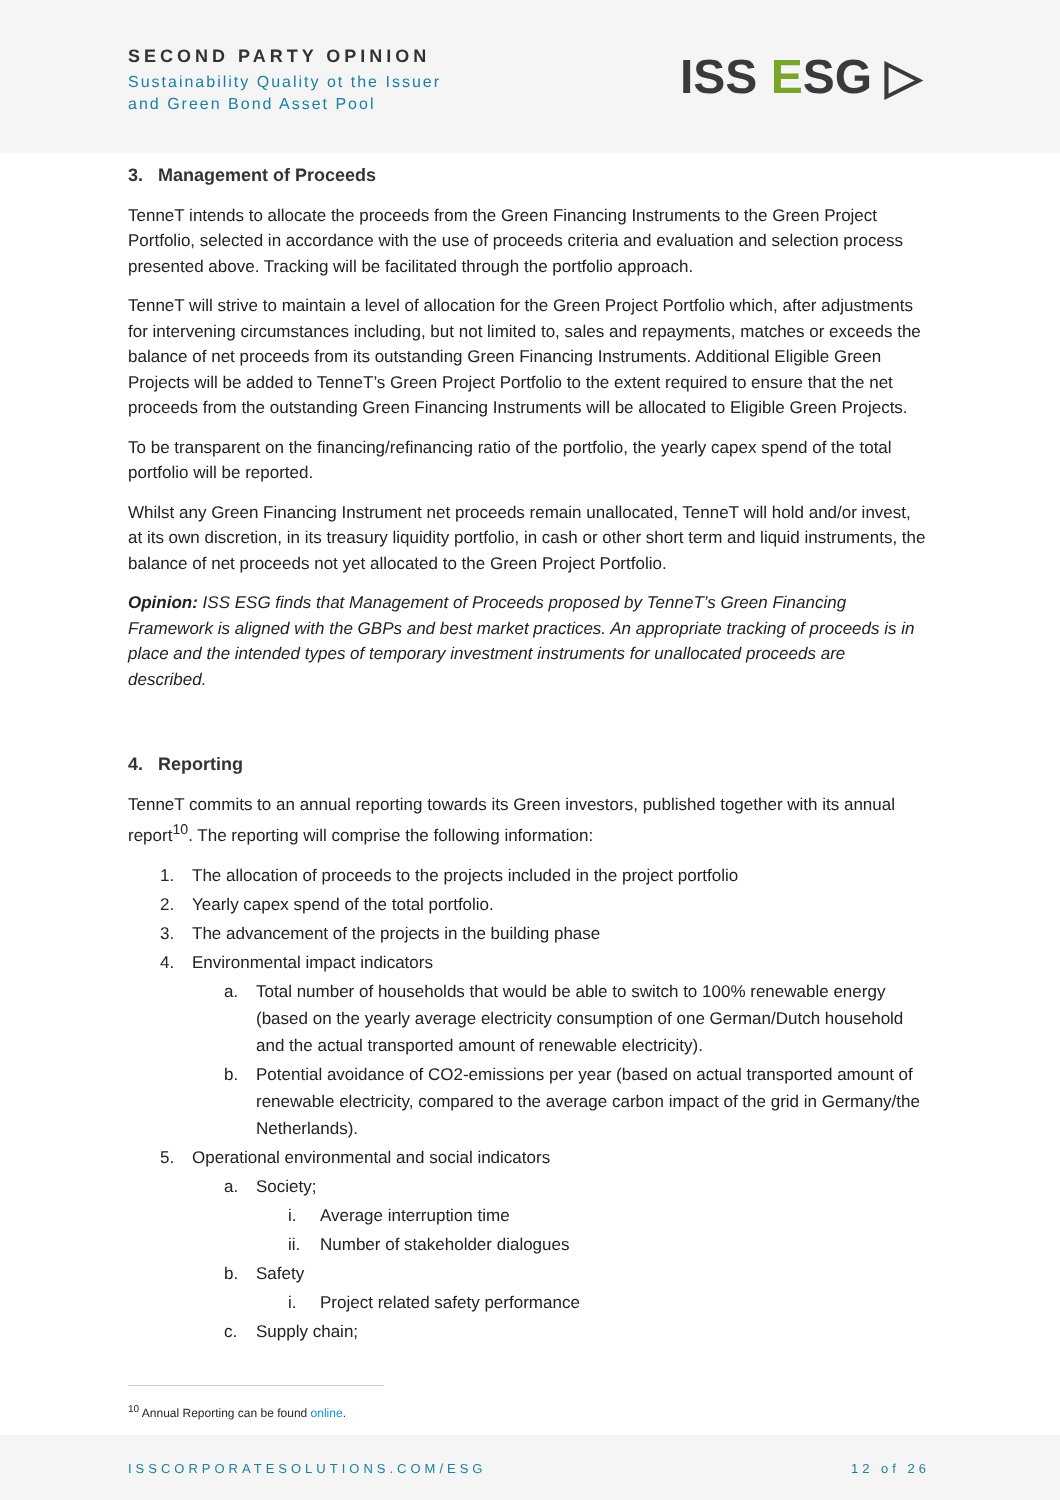SECOND PARTY OPINION
Sustainability Quality ot the Issuer
and Green Bond Asset Pool
ISS ESG ▷
3. Management of Proceeds
TenneT intends to allocate the proceeds from the Green Financing Instruments to the Green Project Portfolio, selected in accordance with the use of proceeds criteria and evaluation and selection process presented above. Tracking will be facilitated through the portfolio approach.
TenneT will strive to maintain a level of allocation for the Green Project Portfolio which, after adjustments for intervening circumstances including, but not limited to, sales and repayments, matches or exceeds the balance of net proceeds from its outstanding Green Financing Instruments. Additional Eligible Green Projects will be added to TenneT’s Green Project Portfolio to the extent required to ensure that the net proceeds from the outstanding Green Financing Instruments will be allocated to Eligible Green Projects.
To be transparent on the financing/refinancing ratio of the portfolio, the yearly capex spend of the total portfolio will be reported.
Whilst any Green Financing Instrument net proceeds remain unallocated, TenneT will hold and/or invest, at its own discretion, in its treasury liquidity portfolio, in cash or other short term and liquid instruments, the balance of net proceeds not yet allocated to the Green Project Portfolio.
Opinion: ISS ESG finds that Management of Proceeds proposed by TenneT’s Green Financing Framework is aligned with the GBPs and best market practices. An appropriate tracking of proceeds is in place and the intended types of temporary investment instruments for unallocated proceeds are described.
4. Reporting
TenneT commits to an annual reporting towards its Green investors, published together with its annual report<sup>10</sup>. The reporting will comprise the following information:
1. The allocation of proceeds to the projects included in the project portfolio
2. Yearly capex spend of the total portfolio.
3. The advancement of the projects in the building phase
4. Environmental impact indicators
a. Total number of households that would be able to switch to 100% renewable energy (based on the yearly average electricity consumption of one German/Dutch household and the actual transported amount of renewable electricity).
b. Potential avoidance of CO2-emissions per year (based on actual transported amount of renewable electricity, compared to the average carbon impact of the grid in Germany/the Netherlands).
5. Operational environmental and social indicators
a. Society;
i. Average interruption time
ii. Number of stakeholder dialogues
b. Safety
i. Project related safety performance
c. Supply chain;
<sup>10</sup> Annual Reporting can be found online.
ISSCORPORATESOLUTIONS.COM/ESG 12 of 26